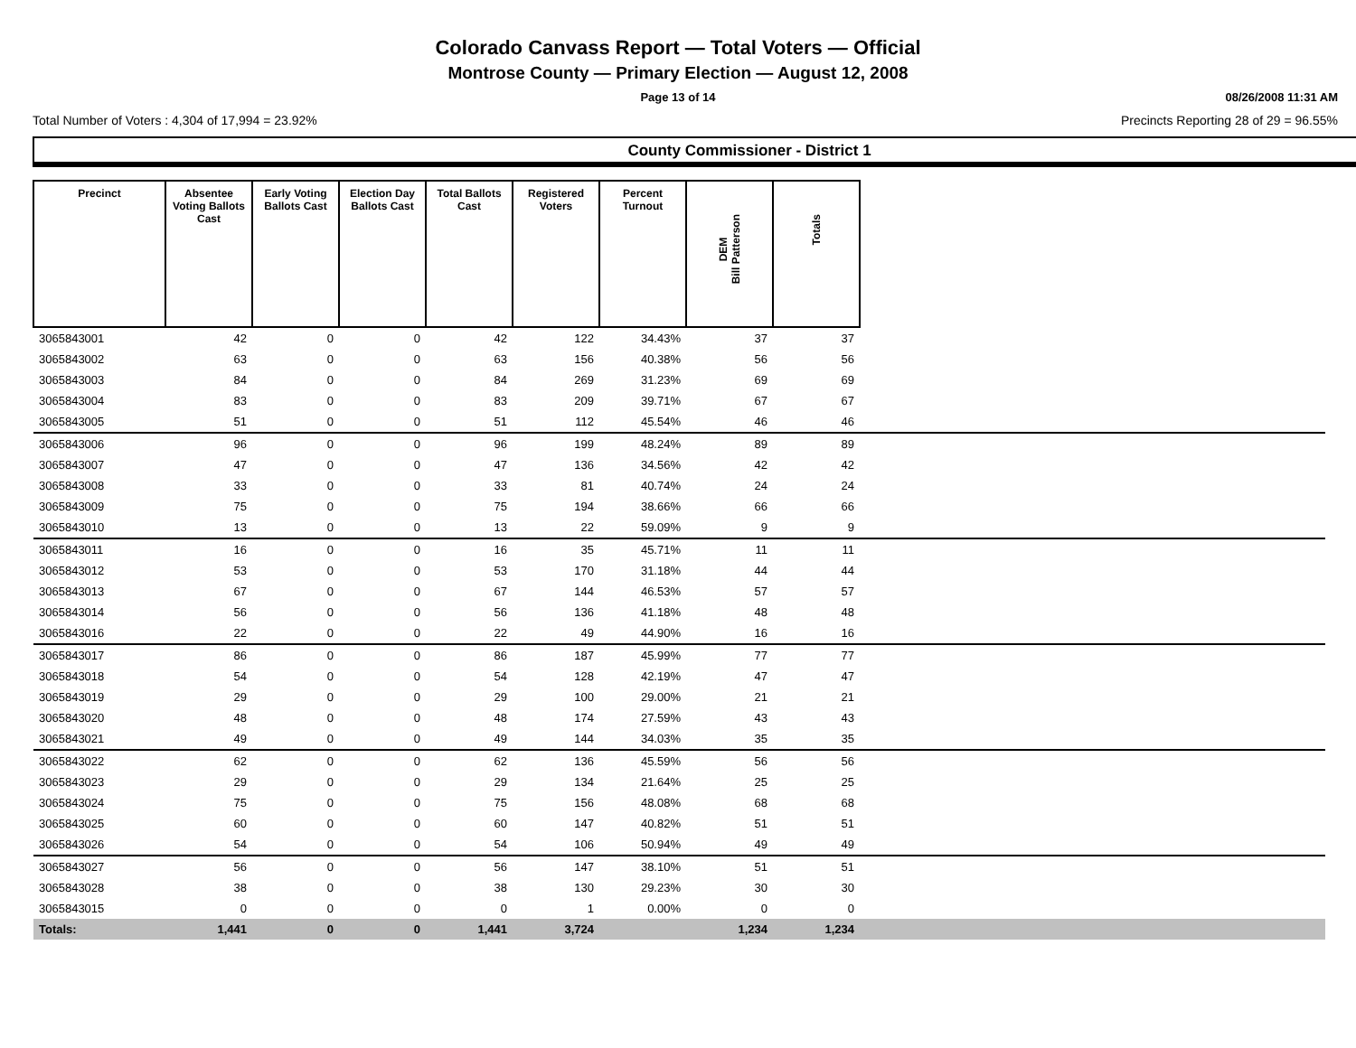Colorado Canvass Report — Total Voters — Official
Montrose County — Primary Election — August 12, 2008
Page 13 of 14 08/26/2008 11:31 AM
Total Number of Voters : 4,304 of 17,994 = 23.92% Precincts Reporting 28 of 29 = 96.55%
County Commissioner - District 1
| Precinct | Absentee Voting Ballots Cast | Early Voting Ballots Cast | Election Day Ballots Cast | Total Ballots Cast | Registered Voters | Percent Turnout | DEM Bill Patterson | Totals | |
| --- | --- | --- | --- | --- | --- | --- | --- | --- | --- |
| 3065843001 | 42 | 0 | 0 | 42 | 122 | 34.43% | 37 | 37 | |
| 3065843002 | 63 | 0 | 0 | 63 | 156 | 40.38% | 56 | 56 | |
| 3065843003 | 84 | 0 | 0 | 84 | 269 | 31.23% | 69 | 69 | |
| 3065843004 | 83 | 0 | 0 | 83 | 209 | 39.71% | 67 | 67 | |
| 3065843005 | 51 | 0 | 0 | 51 | 112 | 45.54% | 46 | 46 | |
| 3065843006 | 96 | 0 | 0 | 96 | 199 | 48.24% | 89 | 89 | |
| 3065843007 | 47 | 0 | 0 | 47 | 136 | 34.56% | 42 | 42 | |
| 3065843008 | 33 | 0 | 0 | 33 | 81 | 40.74% | 24 | 24 | |
| 3065843009 | 75 | 0 | 0 | 75 | 194 | 38.66% | 66 | 66 | |
| 3065843010 | 13 | 0 | 0 | 13 | 22 | 59.09% | 9 | 9 | |
| 3065843011 | 16 | 0 | 0 | 16 | 35 | 45.71% | 11 | 11 | |
| 3065843012 | 53 | 0 | 0 | 53 | 170 | 31.18% | 44 | 44 | |
| 3065843013 | 67 | 0 | 0 | 67 | 144 | 46.53% | 57 | 57 | |
| 3065843014 | 56 | 0 | 0 | 56 | 136 | 41.18% | 48 | 48 | |
| 3065843016 | 22 | 0 | 0 | 22 | 49 | 44.90% | 16 | 16 | |
| 3065843017 | 86 | 0 | 0 | 86 | 187 | 45.99% | 77 | 77 | |
| 3065843018 | 54 | 0 | 0 | 54 | 128 | 42.19% | 47 | 47 | |
| 3065843019 | 29 | 0 | 0 | 29 | 100 | 29.00% | 21 | 21 | |
| 3065843020 | 48 | 0 | 0 | 48 | 174 | 27.59% | 43 | 43 | |
| 3065843021 | 49 | 0 | 0 | 49 | 144 | 34.03% | 35 | 35 | |
| 3065843022 | 62 | 0 | 0 | 62 | 136 | 45.59% | 56 | 56 | |
| 3065843023 | 29 | 0 | 0 | 29 | 134 | 21.64% | 25 | 25 | |
| 3065843024 | 75 | 0 | 0 | 75 | 156 | 48.08% | 68 | 68 | |
| 3065843025 | 60 | 0 | 0 | 60 | 147 | 40.82% | 51 | 51 | |
| 3065843026 | 54 | 0 | 0 | 54 | 106 | 50.94% | 49 | 49 | |
| 3065843027 | 56 | 0 | 0 | 56 | 147 | 38.10% | 51 | 51 | |
| 3065843028 | 38 | 0 | 0 | 38 | 130 | 29.23% | 30 | 30 | |
| 3065843015 | 0 | 0 | 0 | 0 | 1 | 0.00% | 0 | 0 | |
| Totals: | 1,441 | 0 | 0 | 1,441 | 3,724 | | 1,234 | 1,234 | |